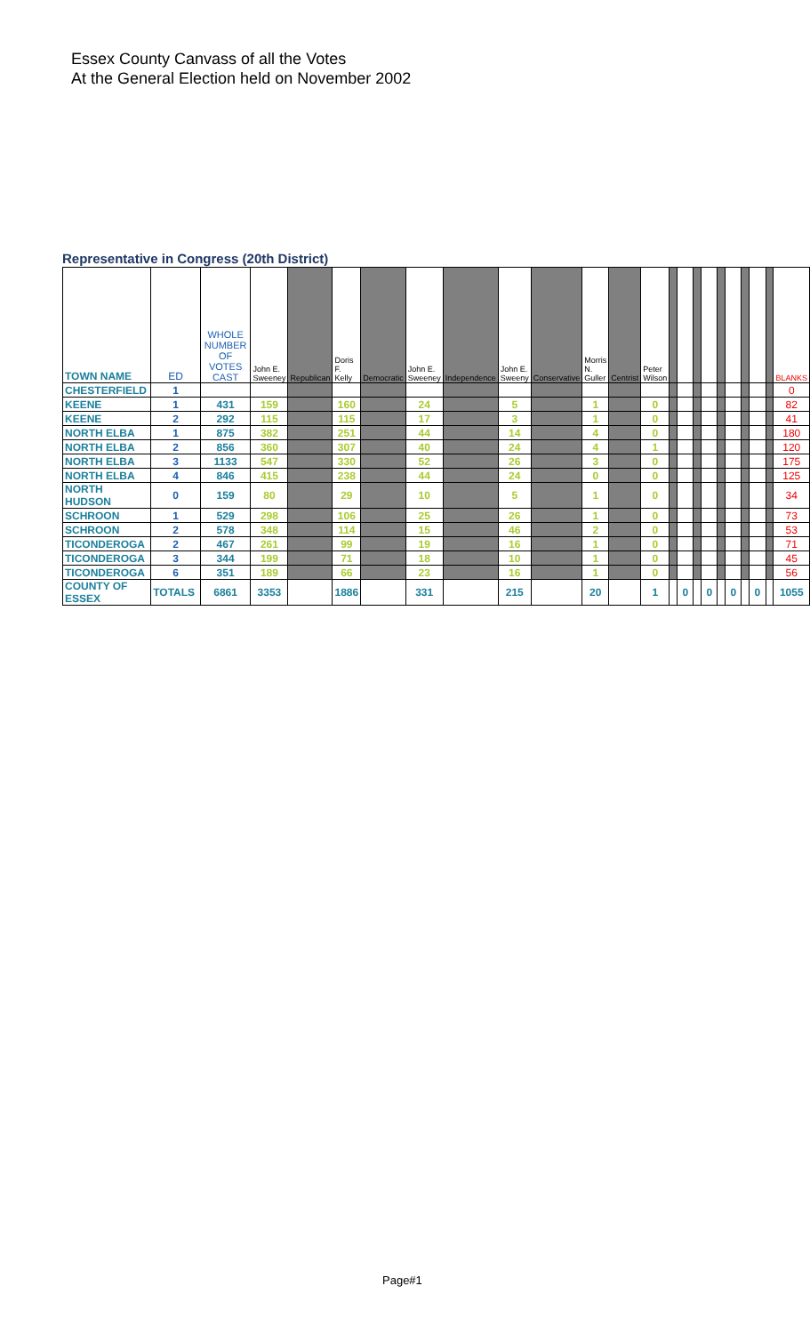Essex County Canvass of all the Votes
At the General Election held on November 2002
Representative in Congress (20th District)
| TOWN NAME | ED | WHOLE NUMBER OF VOTES CAST | John E. Sweeney | Republican | Doris F. Kelly | Democratic | John E. Sweeney | Independence | John E. Sweeny | Conservative | Morris N. Guller | Centrist | Peter Wilson | | | | | | | | | | BLANKS |
| CHESTERFIELD | 1 | | | | | | | | | | | | | | | | | | | | | | 0 |
| KEENE | 1 | 431 | 159 | | 160 | | 24 | | 5 | | 1 | | 0 | | | | | | | | | | 82 |
| KEENE | 2 | 292 | 115 | | 115 | | 17 | | 3 | | 1 | | 0 | | | | | | | | | | 41 |
| NORTH ELBA | 1 | 875 | 382 | | 251 | | 44 | | 14 | | 4 | | 0 | | | | | | | | | | 180 |
| NORTH ELBA | 2 | 856 | 360 | | 307 | | 40 | | 24 | | 4 | | 1 | | | | | | | | | | 120 |
| NORTH ELBA | 3 | 1133 | 547 | | 330 | | 52 | | 26 | | 3 | | 0 | | | | | | | | | | 175 |
| NORTH ELBA | 4 | 846 | 415 | | 238 | | 44 | | 24 | | 0 | | 0 | | | | | | | | | | 125 |
| NORTH HUDSON | 0 | 159 | 80 | | 29 | | 10 | | 5 | | 1 | | 0 | | | | | | | | | | 34 |
| SCHROON | 1 | 529 | 298 | | 106 | | 25 | | 26 | | 1 | | 0 | | | | | | | | | | 73 |
| SCHROON | 2 | 578 | 348 | | 114 | | 15 | | 46 | | 2 | | 0 | | | | | | | | | | 53 |
| TICONDEROGA | 2 | 467 | 261 | | 99 | | 19 | | 16 | | 1 | | 0 | | | | | | | | | | 71 |
| TICONDEROGA | 3 | 344 | 199 | | 71 | | 18 | | 10 | | 1 | | 0 | | | | | | | | | | 45 |
| TICONDEROGA | 6 | 351 | 189 | | 66 | | 23 | | 16 | | 1 | | 0 | | | | | | | | | | 56 |
| COUNTY OF ESSEX | TOTALS | 6861 | 3353 | | 1886 | | 331 | | 215 | | 20 | | 1 | | 0 | | 0 | | 0 | | 0 | | 1055 |
Page#1